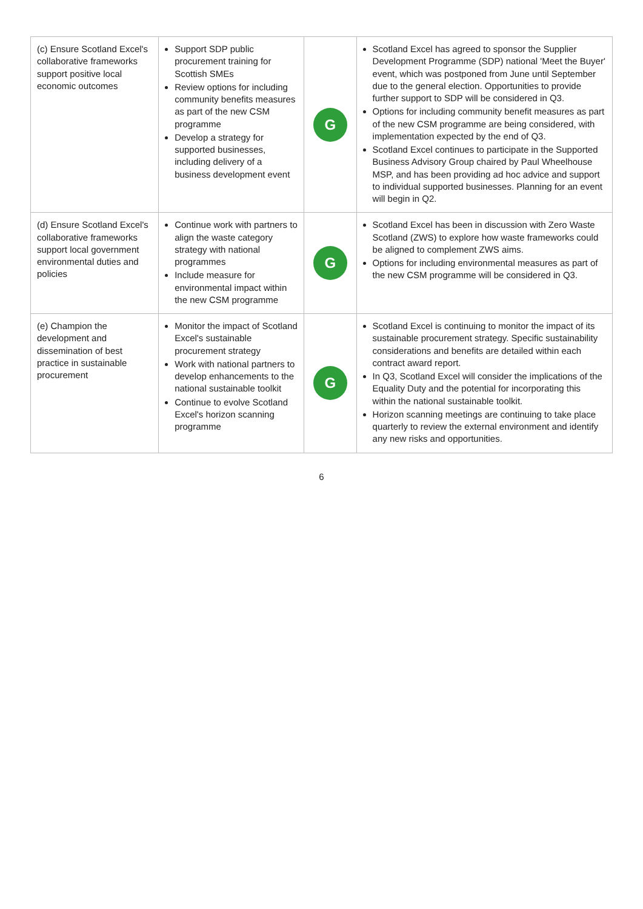| (c) Ensure Scotland Excel's collaborative frameworks support positive local economic outcomes | Support SDP public procurement training for Scottish SMEs Review options for including community benefits measures as part of the new CSM programme Develop a strategy for supported businesses, including delivery of a business development event | G | Scotland Excel has agreed to sponsor the Supplier Development Programme (SDP) national 'Meet the Buyer' event, which was postponed from June until September due to the general election. Opportunities to provide further support to SDP will be considered in Q3. Options for including community benefit measures as part of the new CSM programme are being considered, with implementation expected by the end of Q3. Scotland Excel continues to participate in the Supported Business Advisory Group chaired by Paul Wheelhouse MSP, and has been providing ad hoc advice and support to individual supported businesses. Planning for an event will begin in Q2. |
| (d) Ensure Scotland Excel's collaborative frameworks support local government environmental duties and policies | Continue work with partners to align the waste category strategy with national programmes Include measure for environmental impact within the new CSM programme | G | Scotland Excel has been in discussion with Zero Waste Scotland (ZWS) to explore how waste frameworks could be aligned to complement ZWS aims. Options for including environmental measures as part of the new CSM programme will be considered in Q3. |
| (e) Champion the development and dissemination of best practice in sustainable procurement | Monitor the impact of Scotland Excel's sustainable procurement strategy Work with national partners to develop enhancements to the national sustainable toolkit Continue to evolve Scotland Excel's horizon scanning programme | G | Scotland Excel is continuing to monitor the impact of its sustainable procurement strategy. Specific sustainability considerations and benefits are detailed within each contract award report. In Q3, Scotland Excel will consider the implications of the Equality Duty and the potential for incorporating this within the national sustainable toolkit. Horizon scanning meetings are continuing to take place quarterly to review the external environment and identify any new risks and opportunities. |
6